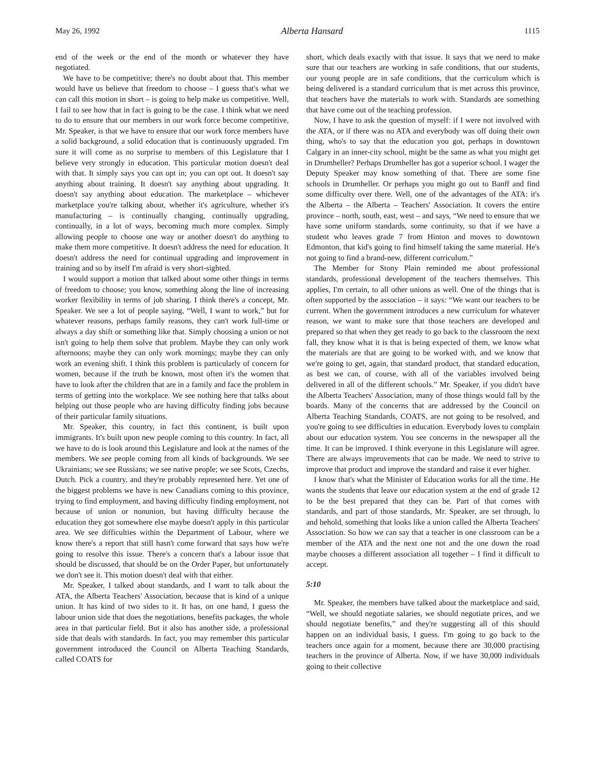May 26, 1992 Alberta Hansard 1115
end of the week or the end of the month or whatever they have negotiated.
We have to be competitive; there's no doubt about that. This member would have us believe that freedom to choose – I guess that's what we can call this motion in short – is going to help make us competitive. Well, I fail to see how that in fact is going to be the case. I think what we need to do to ensure that our members in our work force become competitive, Mr. Speaker, is that we have to ensure that our work force members have a solid background, a solid education that is continuously upgraded. I'm sure it will come as no surprise to members of this Legislature that I believe very strongly in education. This particular motion doesn't deal with that. It simply says you can opt in; you can opt out. It doesn't say anything about training. It doesn't say anything about upgrading. It doesn't say anything about education. The marketplace – whichever marketplace you're talking about, whether it's agriculture, whether it's manufacturing – is continually changing, continually upgrading, continually, in a lot of ways, becoming much more complex. Simply allowing people to choose one way or another doesn't do anything to make them more competitive. It doesn't address the need for education. It doesn't address the need for continual upgrading and improvement in training and so by itself I'm afraid is very short-sighted.
I would support a motion that talked about some other things in terms of freedom to choose; you know, something along the line of increasing worker flexibility in terms of job sharing. I think there's a concept, Mr. Speaker. We see a lot of people saying, “Well, I want to work,” but for whatever reasons, perhaps family reasons, they can't work full-time or always a day shift or something like that. Simply choosing a union or not isn't going to help them solve that problem. Maybe they can only work afternoons; maybe they can only work mornings; maybe they can only work an evening shift. I think this problem is particularly of concern for women, because if the truth be known, most often it's the women that have to look after the children that are in a family and face the problem in terms of getting into the workplace. We see nothing here that talks about helping out those people who are having difficulty finding jobs because of their particular family situations.
Mr. Speaker, this country, in fact this continent, is built upon immigrants. It's built upon new people coming to this country. In fact, all we have to do is look around this Legislature and look at the names of the members. We see people coming from all kinds of backgrounds. We see Ukrainians; we see Russians; we see native people; we see Scots, Czechs, Dutch. Pick a country, and they're probably represented here. Yet one of the biggest problems we have is new Canadians coming to this province, trying to find employment, and having difficulty finding employment, not because of union or nonunion, but having difficulty because the education they got somewhere else maybe doesn't apply in this particular area. We see difficulties within the Department of Labour, where we know there's a report that still hasn't come forward that says how we're going to resolve this issue. There's a concern that's a labour issue that should be discussed, that should be on the Order Paper, but unfortunately we don't see it. This motion doesn't deal with that either.
Mr. Speaker, I talked about standards, and I want to talk about the ATA, the Alberta Teachers' Association, because that is kind of a unique union. It has kind of two sides to it. It has, on one hand, I guess the labour union side that does the negotiations, benefits packages, the whole area in that particular field. But it also has another side, a professional side that deals with standards. In fact, you may remember this particular government introduced the Council on Alberta Teaching Standards, called COATS for
short, which deals exactly with that issue. It says that we need to make sure that our teachers are working in safe conditions, that our students, our young people are in safe conditions, that the curriculum which is being delivered is a standard curriculum that is met across this province, that teachers have the materials to work with. Standards are something that have come out of the teaching profession.
Now, I have to ask the question of myself: if I were not involved with the ATA, or if there was no ATA and everybody was off doing their own thing, who's to say that the education you got, perhaps in downtown Calgary in an inner-city school, might be the same as what you might get in Drumheller? Perhaps Drumheller has got a superior school. I wager the Deputy Speaker may know something of that. There are some fine schools in Drumheller. Or perhaps you might go out to Banff and find some difficulty over there. Well, one of the advantages of the ATA: it's the Alberta – the Alberta – Teachers' Association. It covers the entire province – north, south, east, west – and says, “We need to ensure that we have some uniform standards, some continuity, so that if we have a student who leaves grade 7 from Hinton and moves to downtown Edmonton, that kid's going to find himself taking the same material. He's not going to find a brand-new, different curriculum.”
The Member for Stony Plain reminded me about professional standards, professional development of the teachers themselves. This applies, I'm certain, to all other unions as well. One of the things that is often supported by the association – it says: “We want our teachers to be current. When the government introduces a new curriculum for whatever reason, we want to make sure that those teachers are developed and prepared so that when they get ready to go back to the classroom the next fall, they know what it is that is being expected of them, we know what the materials are that are going to be worked with, and we know that we're going to get, again, that standard product, that standard education, as best we can, of course, with all of the variables involved being delivered in all of the different schools.” Mr. Speaker, if you didn't have the Alberta Teachers' Association, many of those things would fall by the boards. Many of the concerns that are addressed by the Council on Alberta Teaching Standards, COATS, are not going to be resolved, and you're going to see difficulties in education. Everybody loves to complain about our education system. You see concerns in the newspaper all the time. It can be improved. I think everyone in this Legislature will agree. There are always improvements that can be made. We need to strive to improve that product and improve the standard and raise it ever higher.
I know that's what the Minister of Education works for all the time. He wants the students that leave our education system at the end of grade 12 to be the best prepared that they can be. Part of that comes with standards, and part of those standards, Mr. Speaker, are set through, lo and behold, something that looks like a union called the Alberta Teachers' Association. So how we can say that a teacher in one classroom can be a member of the ATA and the next one not and the one down the road maybe chooses a different association all together – I find it difficult to accept.
5:10
Mr. Speaker, the members have talked about the marketplace and said, “Well, we should negotiate salaries, we should negotiate prices, and we should negotiate benefits,” and they're suggesting all of this should happen on an individual basis, I guess. I'm going to go back to the teachers once again for a moment, because there are 30,000 practising teachers in the province of Alberta. Now, if we have 30,000 individuals going to their collective